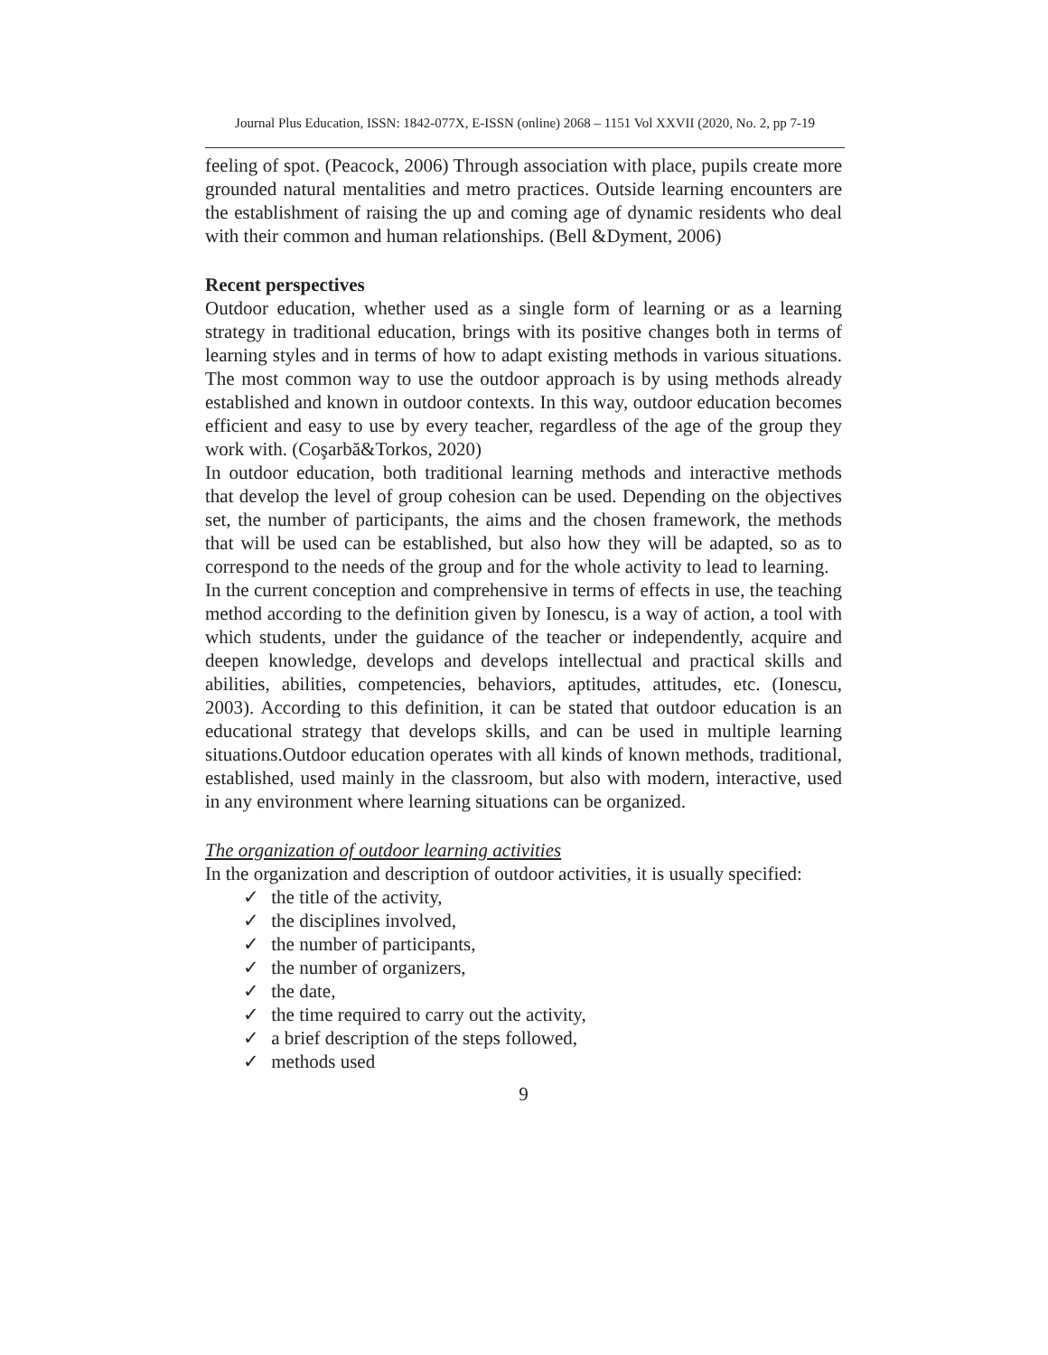Journal Plus Education, ISSN: 1842-077X, E-ISSN (online) 2068 – 1151 Vol XXVII (2020, No. 2, pp 7-19
feeling of spot. (Peacock, 2006) Through association with place, pupils create more grounded natural mentalities and metro practices. Outside learning encounters are the establishment of raising the up and coming age of dynamic residents who deal with their common and human relationships. (Bell &Dyment, 2006)
Recent perspectives
Outdoor education, whether used as a single form of learning or as a learning strategy in traditional education, brings with its positive changes both in terms of learning styles and in terms of how to adapt existing methods in various situations. The most common way to use the outdoor approach is by using methods already established and known in outdoor contexts. In this way, outdoor education becomes efficient and easy to use by every teacher, regardless of the age of the group they work with. (Coşarbă&Torkos, 2020)
In outdoor education, both traditional learning methods and interactive methods that develop the level of group cohesion can be used. Depending on the objectives set, the number of participants, the aims and the chosen framework, the methods that will be used can be established, but also how they will be adapted, so as to correspond to the needs of the group and for the whole activity to lead to learning.
In the current conception and comprehensive in terms of effects in use, the teaching method according to the definition given by Ionescu, is a way of action, a tool with which students, under the guidance of the teacher or independently, acquire and deepen knowledge, develops and develops intellectual and practical skills and abilities, abilities, competencies, behaviors, aptitudes, attitudes, etc. (Ionescu, 2003). According to this definition, it can be stated that outdoor education is an educational strategy that develops skills, and can be used in multiple learning situations.Outdoor education operates with all kinds of known methods, traditional, established, used mainly in the classroom, but also with modern, interactive, used in any environment where learning situations can be organized.
The organization of outdoor learning activities
In the organization and description of outdoor activities, it is usually specified:
✓ the title of the activity,
✓ the disciplines involved,
✓ the number of participants,
✓ the number of organizers,
✓ the date,
✓ the time required to carry out the activity,
✓ a brief description of the steps followed,
✓ methods used
9